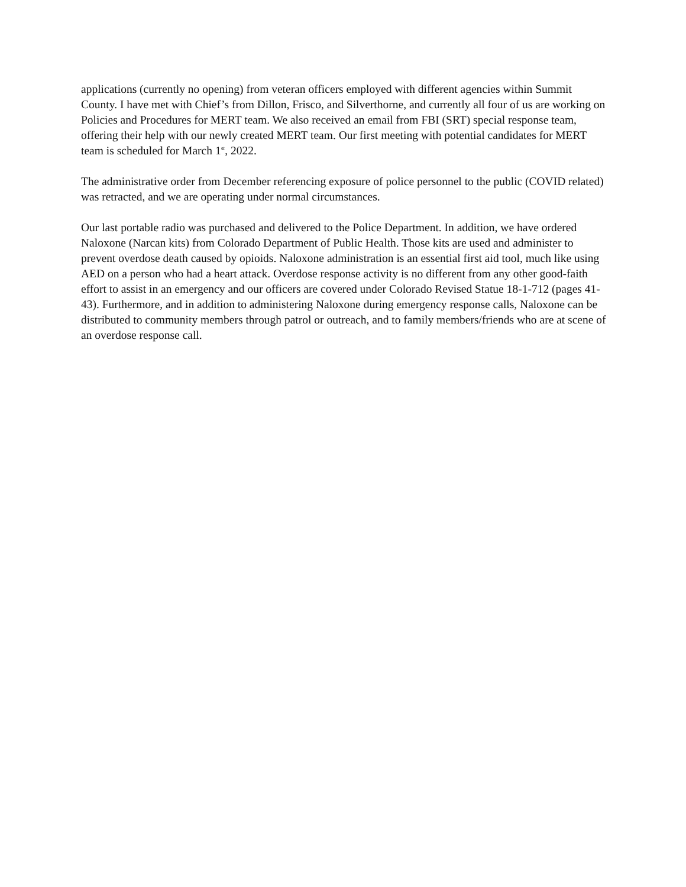applications (currently no opening) from veteran officers employed with different agencies within Summit County. I have met with Chief’s from Dillon, Frisco, and Silverthorne, and currently all four of us are working on Policies and Procedures for MERT team. We also received an email from FBI (SRT) special response team, offering their help with our newly created MERT team. Our first meeting with potential candidates for MERT team is scheduled for March 1<sup>st</sup>, 2022.
The administrative order from December referencing exposure of police personnel to the public (COVID related) was retracted, and we are operating under normal circumstances.
Our last portable radio was purchased and delivered to the Police Department. In addition, we have ordered Naloxone (Narcan kits) from Colorado Department of Public Health. Those kits are used and administer to prevent overdose death caused by opioids. Naloxone administration is an essential first aid tool, much like using AED on a person who had a heart attack. Overdose response activity is no different from any other good-faith effort to assist in an emergency and our officers are covered under Colorado Revised Statue 18-1-712 (pages 41-43). Furthermore, and in addition to administering Naloxone during emergency response calls, Naloxone can be distributed to community members through patrol or outreach, and to family members/friends who are at scene of an overdose response call.